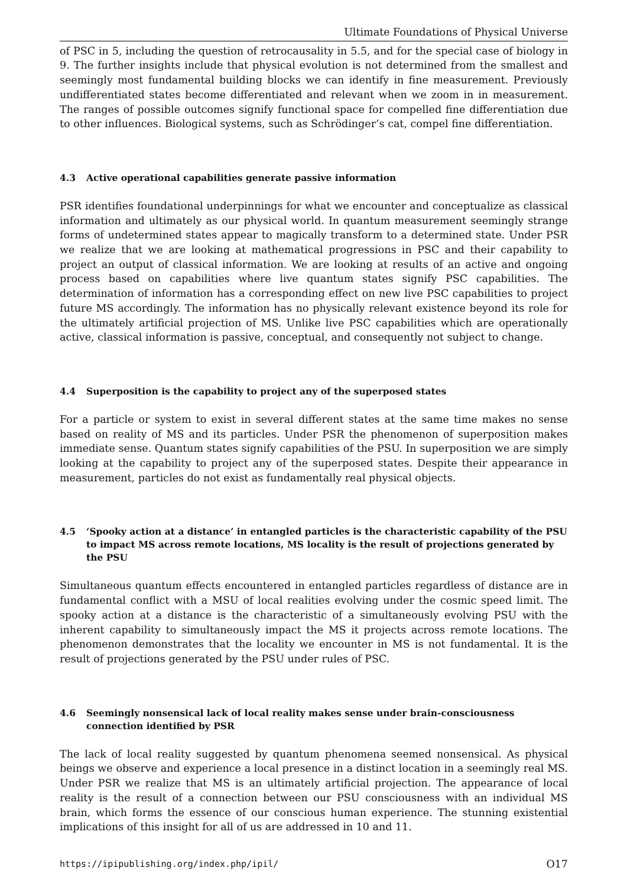Ultimate Foundations of Physical Universe
of PSC in 5, including the question of retrocausality in 5.5, and for the special case of biology in 9. The further insights include that physical evolution is not determined from the smallest and seemingly most fundamental building blocks we can identify in fine measurement. Previously undifferentiated states become differentiated and relevant when we zoom in in measurement. The ranges of possible outcomes signify functional space for compelled fine differentiation due to other influences. Biological systems, such as Schrödinger’s cat, compel fine differentiation.
4.3 Active operational capabilities generate passive information
PSR identifies foundational underpinnings for what we encounter and conceptualize as classical information and ultimately as our physical world. In quantum measurement seemingly strange forms of undetermined states appear to magically transform to a determined state. Under PSR we realize that we are looking at mathematical progressions in PSC and their capability to project an output of classical information. We are looking at results of an active and ongoing process based on capabilities where live quantum states signify PSC capabilities. The determination of information has a corresponding effect on new live PSC capabilities to project future MS accordingly. The information has no physically relevant existence beyond its role for the ultimately artificial projection of MS. Unlike live PSC capabilities which are operationally active, classical information is passive, conceptual, and consequently not subject to change.
4.4 Superposition is the capability to project any of the superposed states
For a particle or system to exist in several different states at the same time makes no sense based on reality of MS and its particles. Under PSR the phenomenon of superposition makes immediate sense. Quantum states signify capabilities of the PSU. In superposition we are simply looking at the capability to project any of the superposed states. Despite their appearance in measurement, particles do not exist as fundamentally real physical objects.
4.5 ‘Spooky action at a distance’ in entangled particles is the characteristic capability of the PSU to impact MS across remote locations, MS locality is the result of projections generated by the PSU
Simultaneous quantum effects encountered in entangled particles regardless of distance are in fundamental conflict with a MSU of local realities evolving under the cosmic speed limit. The spooky action at a distance is the characteristic of a simultaneously evolving PSU with the inherent capability to simultaneously impact the MS it projects across remote locations. The phenomenon demonstrates that the locality we encounter in MS is not fundamental. It is the result of projections generated by the PSU under rules of PSC.
4.6 Seemingly nonsensical lack of local reality makes sense under brain-consciousness connection identified by PSR
The lack of local reality suggested by quantum phenomena seemed nonsensical. As physical beings we observe and experience a local presence in a distinct location in a seemingly real MS. Under PSR we realize that MS is an ultimately artificial projection. The appearance of local reality is the result of a connection between our PSU consciousness with an individual MS brain, which forms the essence of our conscious human experience. The stunning existential implications of this insight for all of us are addressed in 10 and 11.
https://ipipublishing.org/index.php/ipil/ O17